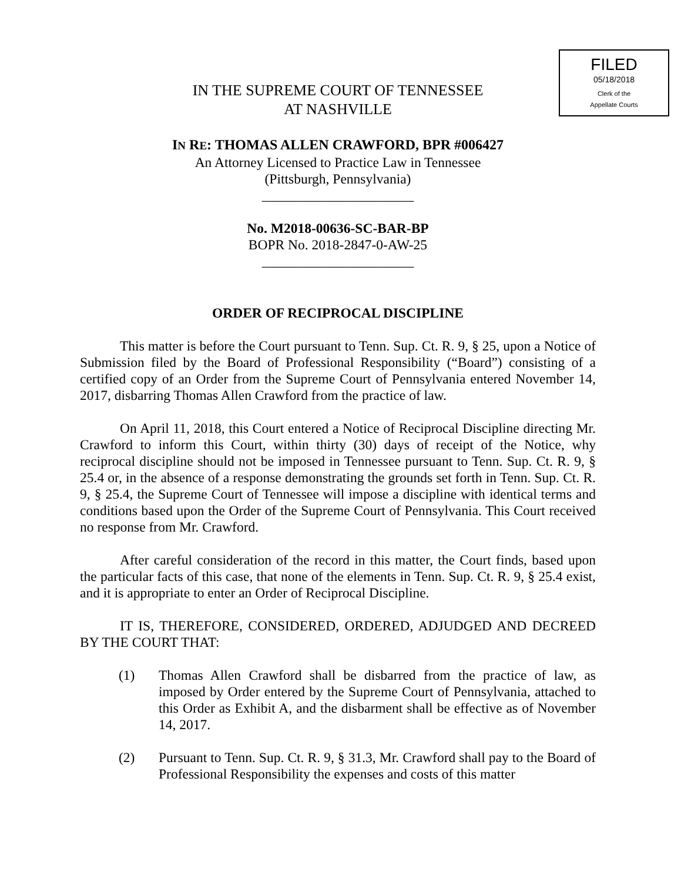FILED
05/18/2018
Clerk of the
Appellate Courts
IN THE SUPREME COURT OF TENNESSEE
AT NASHVILLE
IN RE: THOMAS ALLEN CRAWFORD, BPR #006427
An Attorney Licensed to Practice Law in Tennessee
(Pittsburgh, Pennsylvania)
______________________
No. M2018-00636-SC-BAR-BP
BOPR No. 2018-2847-0-AW-25
______________________
ORDER OF RECIPROCAL DISCIPLINE
This matter is before the Court pursuant to Tenn. Sup. Ct. R. 9, § 25, upon a Notice of Submission filed by the Board of Professional Responsibility (“Board”) consisting of a certified copy of an Order from the Supreme Court of Pennsylvania entered November 14, 2017, disbarring Thomas Allen Crawford from the practice of law.
On April 11, 2018, this Court entered a Notice of Reciprocal Discipline directing Mr. Crawford to inform this Court, within thirty (30) days of receipt of the Notice, why reciprocal discipline should not be imposed in Tennessee pursuant to Tenn. Sup. Ct. R. 9, § 25.4 or, in the absence of a response demonstrating the grounds set forth in Tenn. Sup. Ct. R. 9, § 25.4, the Supreme Court of Tennessee will impose a discipline with identical terms and conditions based upon the Order of the Supreme Court of Pennsylvania. This Court received no response from Mr. Crawford.
After careful consideration of the record in this matter, the Court finds, based upon the particular facts of this case, that none of the elements in Tenn. Sup. Ct. R. 9, § 25.4 exist, and it is appropriate to enter an Order of Reciprocal Discipline.
IT IS, THEREFORE, CONSIDERED, ORDERED, ADJUDGED AND DECREED BY THE COURT THAT:
(1) Thomas Allen Crawford shall be disbarred from the practice of law, as imposed by Order entered by the Supreme Court of Pennsylvania, attached to this Order as Exhibit A, and the disbarment shall be effective as of November 14, 2017.
(2) Pursuant to Tenn. Sup. Ct. R. 9, § 31.3, Mr. Crawford shall pay to the Board of Professional Responsibility the expenses and costs of this matter